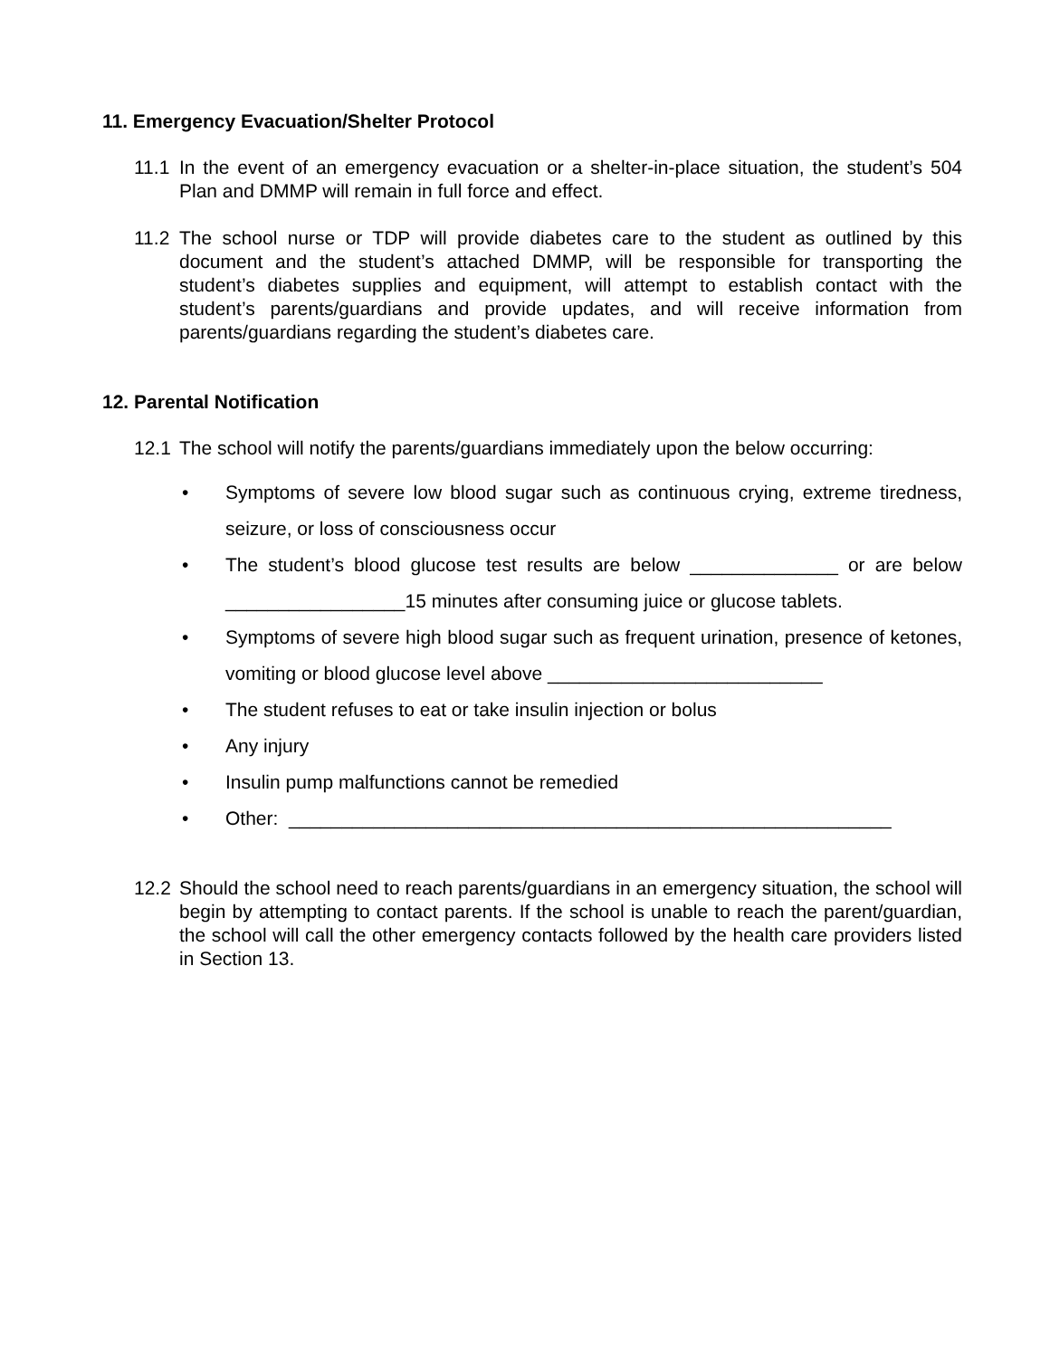11. Emergency Evacuation/Shelter Protocol
11.1 In the event of an emergency evacuation or a shelter-in-place situation, the student’s 504 Plan and DMMP will remain in full force and effect.
11.2 The school nurse or TDP will provide diabetes care to the student as outlined by this document and the student’s attached DMMP, will be responsible for transporting the student’s diabetes supplies and equipment, will attempt to establish contact with the student’s parents/guardians and provide updates, and will receive information from parents/guardians regarding the student’s diabetes care.
12. Parental Notification
12.1 The school will notify the parents/guardians immediately upon the below occurring:
• Symptoms of severe low blood sugar such as continuous crying, extreme tiredness, seizure, or loss of consciousness occur
• The student’s blood glucose test results are below ______________ or are below _________________15 minutes after consuming juice or glucose tablets.
• Symptoms of severe high blood sugar such as frequent urination, presence of ketones, vomiting or blood glucose level above __________________________
• The student refuses to eat or take insulin injection or bolus
• Any injury
• Insulin pump malfunctions cannot be remedied
• Other: _________________________________________________________
12.2 Should the school need to reach parents/guardians in an emergency situation, the school will begin by attempting to contact parents. If the school is unable to reach the parent/guardian, the school will call the other emergency contacts followed by the health care providers listed in Section 13.